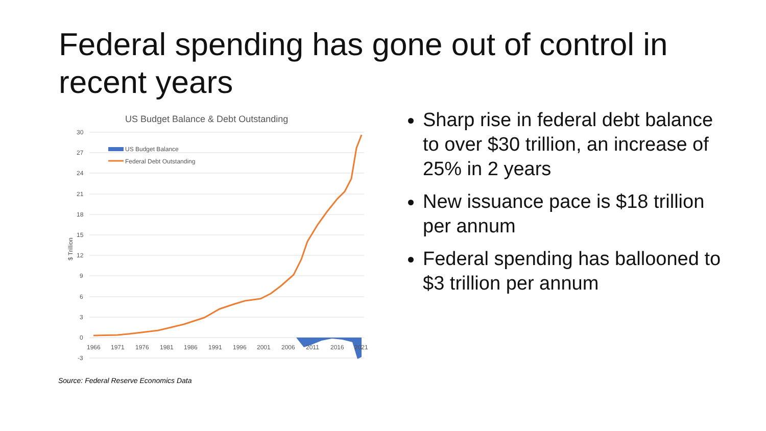Federal spending has gone out of control in recent years
US Budget Balance & Debt Outstanding
30
27
24
21
18
15
12
9
6
3
0
-3
$ Trillion
US Budget Balance
Federal Debt Outstanding
1966
1971
1976
1981
1986
1991
1996
2001
2006
2011
2016
2021
Sharp rise in federal debt balance to over $30 trillion, an increase of 25% in 2 years
New issuance pace is $18 trillion per annum
Federal spending has ballooned to $3 trillion per annum
Source: Federal Reserve Economics Data